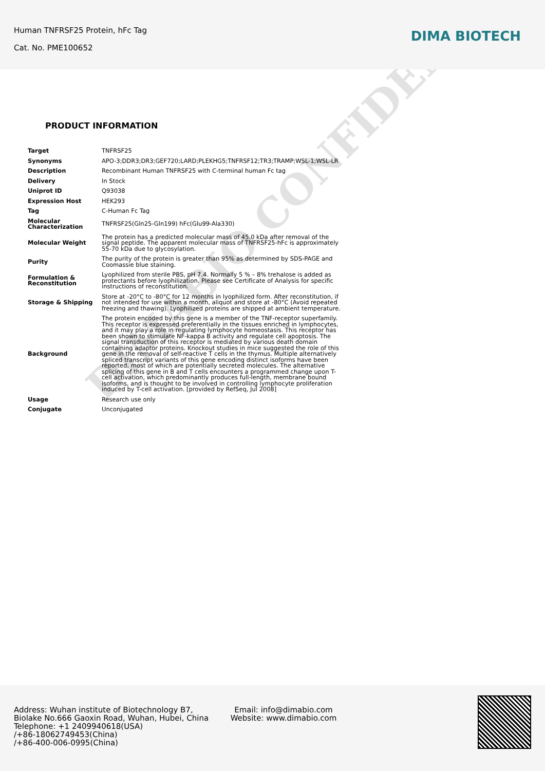DIMABIO CONFIDENTIAL
Human TNFRSF25 Protein, hFc Tag
Cat. No. PME100652
DIMA BIOTECH
PRODUCT INFORMATION
| Target | TNFRSF25 |
| Synonyms | APO-3;DDR3;DR3;GEF720;LARD;PLEKHG5;TNFRSF12;TR3;TRAMP;WSL-1;WSL-LR |
| Description | Recombinant Human TNFRSF25 with C-terminal human Fc tag |
| Delivery | In Stock |
| Uniprot ID | Q93038 |
| Expression Host | HEK293 |
| Tag | C-Human Fc Tag |
| Molecular Characterization | TNFRSF25(Gln25-Gln199) hFc(Glu99-Ala330) |
| Molecular Weight | The protein has a predicted molecular mass of 45.0 kDa after removal of the signal peptide. The apparent molecular mass of TNFRSF25-hFc is approximately 55-70 kDa due to glycosylation. |
| Purity | The purity of the protein is greater than 95% as determined by SDS-PAGE and Coomassie blue staining. |
| Formulation & Reconstitution | Lyophilized from sterile PBS, pH 7.4. Normally 5 % – 8% trehalose is added as protectants before lyophilization. Please see Certificate of Analysis for specific instructions of reconstitution. |
| Storage & Shipping | Store at -20°C to -80°C for 12 months in lyophilized form. After reconstitution, if not intended for use within a month, aliquot and store at -80°C (Avoid repeated freezing and thawing). Lyophilized proteins are shipped at ambient temperature. |
| Background | The protein encoded by this gene is a member of the TNF-receptor superfamily. This receptor is expressed preferentially in the tissues enriched in lymphocytes, and it may play a role in regulating lymphocyte homeostasis. This receptor has been shown to stimulate NF-kappa B activity and regulate cell apoptosis. The signal transduction of this receptor is mediated by various death domain containing adaptor proteins. Knockout studies in mice suggested the role of this gene in the removal of self-reactive T cells in the thymus. Multiple alternatively spliced transcript variants of this gene encoding distinct isoforms have been reported, most of which are potentially secreted molecules. The alternative splicing of this gene in B and T cells encounters a programmed change upon T-cell activation, which predominantly produces full-length, membrane bound isoforms, and is thought to be involved in controlling lymphocyte proliferation induced by T-cell activation. [provided by RefSeq, Jul 2008] |
| Usage | Research use only |
| Conjugate | Unconjugated |
Address: Wuhan institute of Biotechnology B7, Biolake No.666 Gaoxin Road, Wuhan, Hubei, China
Telephone: +1 2409940618(USA)
/+86-18062749453(China)
/+86-400-006-0995(China)
Email: info@dimabio.com
Website: www.dimabio.com